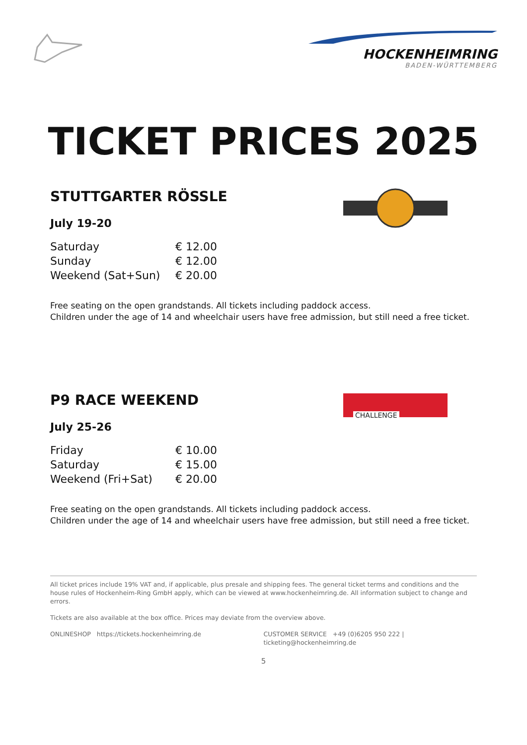HOCKENHEIMRING
BADEN-WÜRTTEMBERG
TICKET PRICES 2025
STUTTGARTER RÖSSLE
July 19-20
| Saturday | € 12.00 |
| Sunday | € 12.00 |
| Weekend (Sat+Sun) | € 20.00 |
Free seating on the open grandstands. All tickets including paddock access.
Children under the age of 14 and wheelchair users have free admission, but still need a free ticket.
CHALLENGE
P9 RACE WEEKEND
July 25-26
| Friday | € 10.00 |
| Saturday | € 15.00 |
| Weekend (Fri+Sat) | € 20.00 |
Free seating on the open grandstands. All tickets including paddock access.
Children under the age of 14 and wheelchair users have free admission, but still need a free ticket.
All ticket prices include 19% VAT and, if applicable, plus presale and shipping fees. The general ticket terms and conditions and the house rules of Hockenheim-Ring GmbH apply, which can be viewed at www.hockenheimring.de. All information subject to change and errors.
Tickets are also available at the box office. Prices may deviate from the overview above.
ONLINESHOP https://tickets.hockenheimring.de
CUSTOMER SERVICE +49 (0)6205 950 222 | ticketing@hockenheimring.de
5